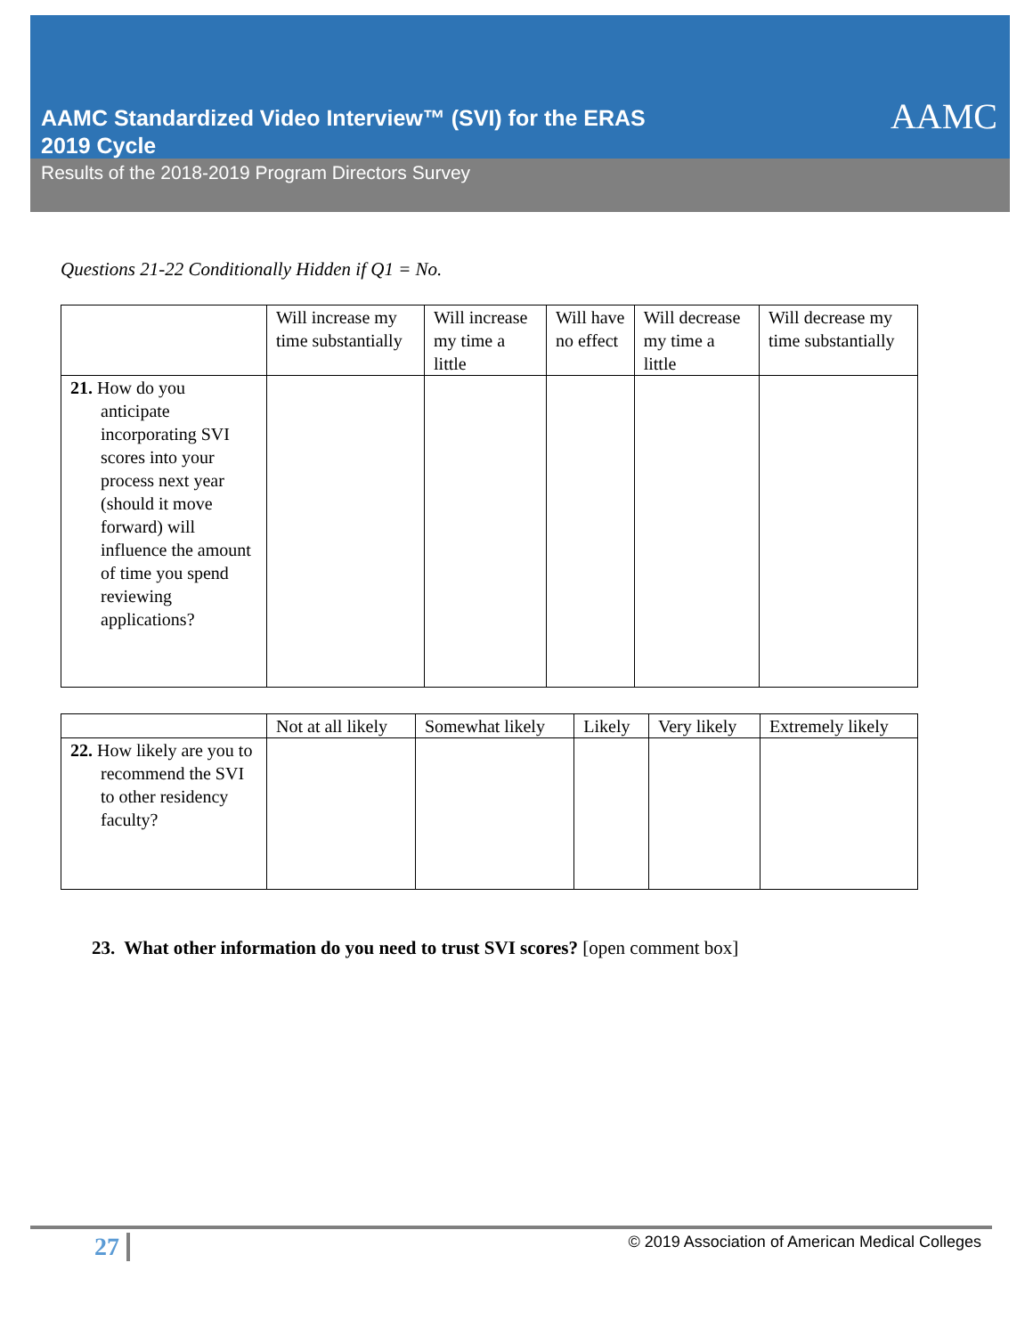AAMC Standardized Video Interview™ (SVI) for the ERAS
2019 Cycle
AAMC
Results of the 2018-2019 Program Directors Survey
Questions 21-22 Conditionally Hidden if Q1 = No.
| | Will increase my time substantially | Will increase my time a little | Will have no effect | Will decrease my time a little | Will decrease my time substantially |
| 21. How do you anticipate incorporating SVI scores into your process next year (should it move forward) will influence the amount of time you spend reviewing applications? | | | | | |
| | Not at all likely | Somewhat likely | Likely | Very likely | Extremely likely |
| 22. How likely are you to recommend the SVI to other residency faculty? | | | | | |
23. What other information do you need to trust SVI scores? [open comment box]
27 © 2019 Association of American Medical Colleges